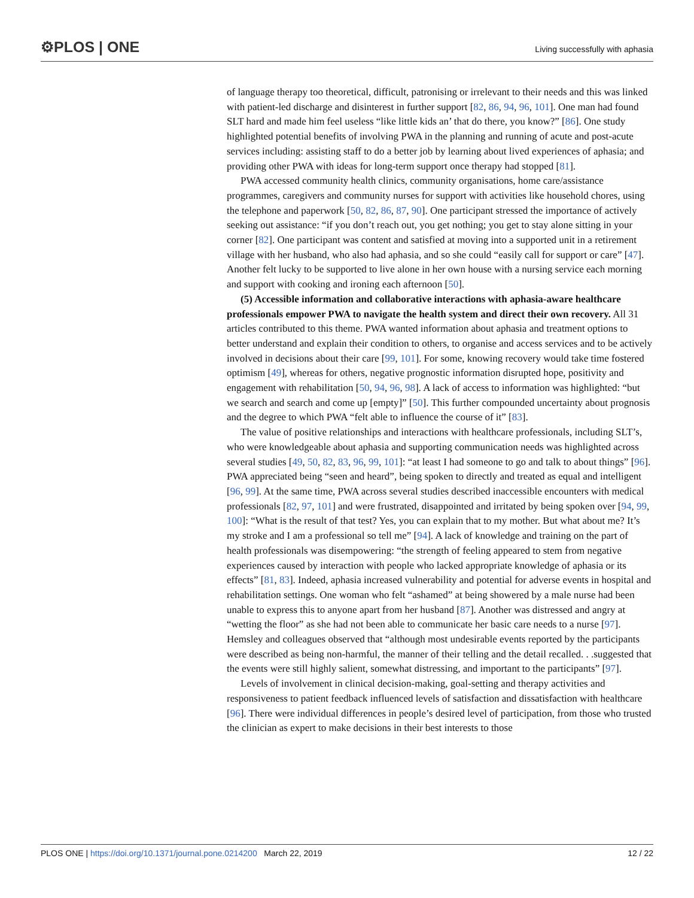⚙PLOS | ONE
Living successfully with aphasia
of language therapy too theoretical, difficult, patronising or irrelevant to their needs and this was linked with patient-led discharge and disinterest in further support [82, 86, 94, 96, 101]. One man had found SLT hard and made him feel useless “like little kids an’ that do there, you know?” [86]. One study highlighted potential benefits of involving PWA in the planning and running of acute and post-acute services including: assisting staff to do a better job by learning about lived experiences of aphasia; and providing other PWA with ideas for long-term support once therapy had stopped [81].
PWA accessed community health clinics, community organisations, home care/assistance programmes, caregivers and community nurses for support with activities like household chores, using the telephone and paperwork [50, 82, 86, 87, 90]. One participant stressed the importance of actively seeking out assistance: “if you don’t reach out, you get nothing; you get to stay alone sitting in your corner [82]. One participant was content and satisfied at moving into a supported unit in a retirement village with her husband, who also had aphasia, and so she could “easily call for support or care” [47]. Another felt lucky to be supported to live alone in her own house with a nursing service each morning and support with cooking and ironing each afternoon [50].
(5) Accessible information and collaborative interactions with aphasia-aware healthcare professionals empower PWA to navigate the health system and direct their own recovery. All 31 articles contributed to this theme. PWA wanted information about aphasia and treatment options to better understand and explain their condition to others, to organise and access services and to be actively involved in decisions about their care [99, 101]. For some, knowing recovery would take time fostered optimism [49], whereas for others, negative prognostic information disrupted hope, positivity and engagement with rehabilitation [50, 94, 96, 98]. A lack of access to information was highlighted: “but we search and search and come up [empty]” [50]. This further compounded uncertainty about prognosis and the degree to which PWA “felt able to influence the course of it” [83].
The value of positive relationships and interactions with healthcare professionals, including SLT’s, who were knowledgeable about aphasia and supporting communication needs was highlighted across several studies [49, 50, 82, 83, 96, 99, 101]: “at least I had someone to go and talk to about things” [96]. PWA appreciated being “seen and heard”, being spoken to directly and treated as equal and intelligent [96, 99]. At the same time, PWA across several studies described inaccessible encounters with medical professionals [82, 97, 101] and were frustrated, disappointed and irritated by being spoken over [94, 99, 100]: “What is the result of that test? Yes, you can explain that to my mother. But what about me? It’s my stroke and I am a professional so tell me” [94]. A lack of knowledge and training on the part of health professionals was disempowering: “the strength of feeling appeared to stem from negative experiences caused by interaction with people who lacked appropriate knowledge of aphasia or its effects” [81, 83]. Indeed, aphasia increased vulnerability and potential for adverse events in hospital and rehabilitation settings. One woman who felt “ashamed” at being showered by a male nurse had been unable to express this to anyone apart from her husband [87]. Another was distressed and angry at “wetting the floor” as she had not been able to communicate her basic care needs to a nurse [97]. Hemsley and colleagues observed that “although most undesirable events reported by the participants were described as being non-harmful, the manner of their telling and the detail recalled. . .suggested that the events were still highly salient, somewhat distressing, and important to the participants” [97].
Levels of involvement in clinical decision-making, goal-setting and therapy activities and responsiveness to patient feedback influenced levels of satisfaction and dissatisfaction with healthcare [96]. There were individual differences in people’s desired level of participation, from those who trusted the clinician as expert to make decisions in their best interests to those
PLOS ONE | https://doi.org/10.1371/journal.pone.0214200 March 22, 2019 12 / 22